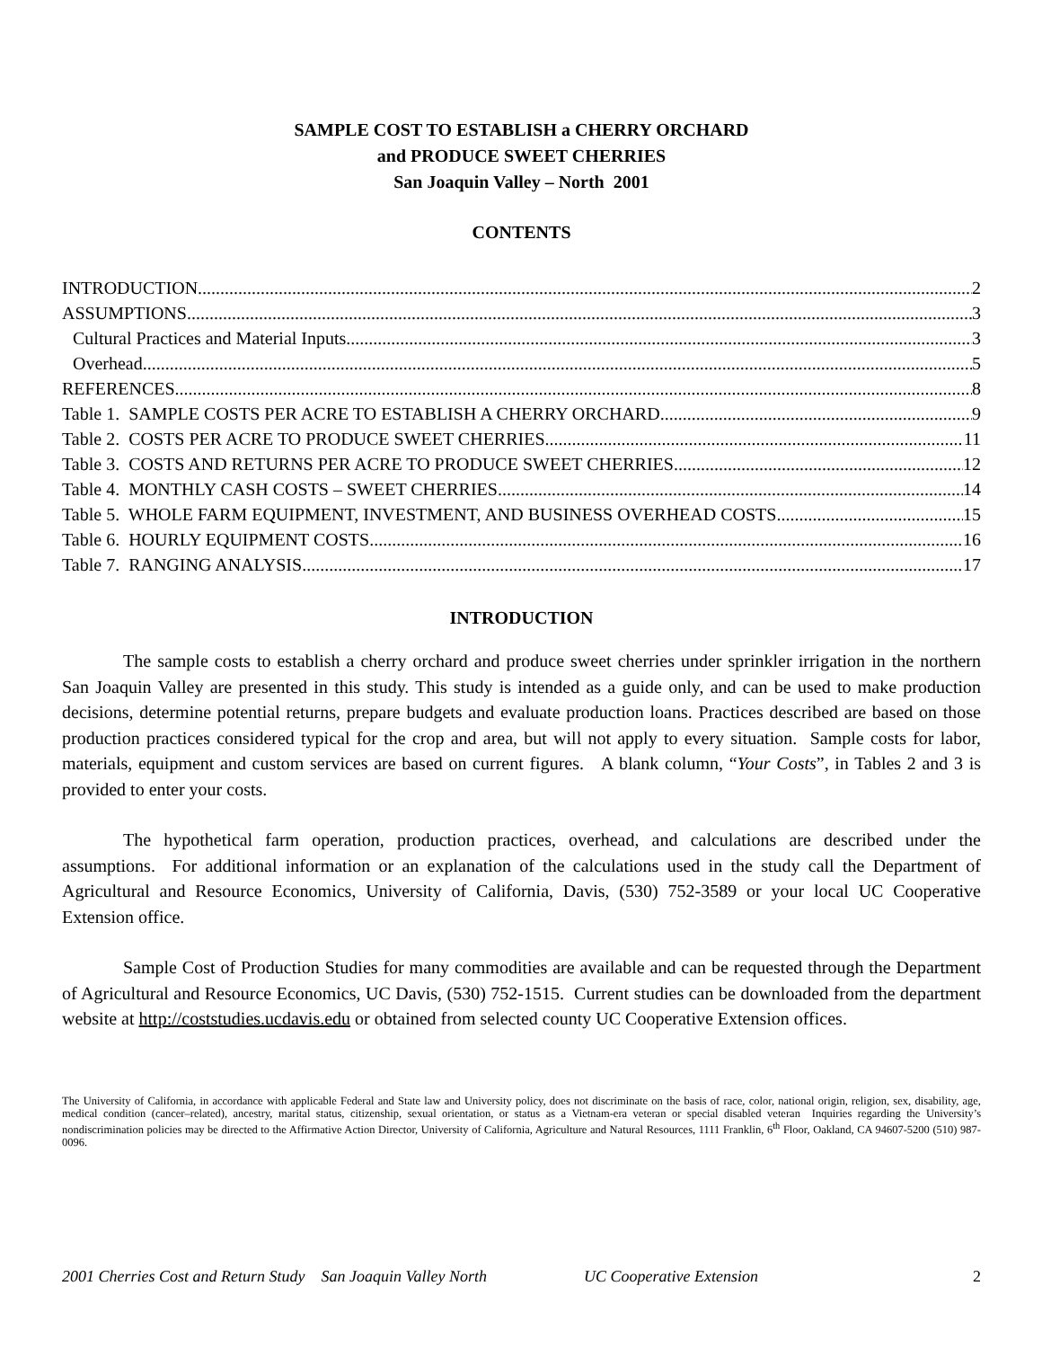SAMPLE COST TO ESTABLISH a CHERRY ORCHARD
and PRODUCE SWEET CHERRIES
San Joaquin Valley – North 2001
CONTENTS
INTRODUCTION 2
ASSUMPTIONS 3
Cultural Practices and Material Inputs 3
Overhead 5
REFERENCES 8
Table 1. SAMPLE COSTS PER ACRE TO ESTABLISH A CHERRY ORCHARD 9
Table 2. COSTS PER ACRE TO PRODUCE SWEET CHERRIES 11
Table 3. COSTS AND RETURNS PER ACRE TO PRODUCE SWEET CHERRIES 12
Table 4. MONTHLY CASH COSTS – SWEET CHERRIES 14
Table 5. WHOLE FARM EQUIPMENT, INVESTMENT, AND BUSINESS OVERHEAD COSTS 15
Table 6. HOURLY EQUIPMENT COSTS 16
Table 7. RANGING ANALYSIS 17
INTRODUCTION
The sample costs to establish a cherry orchard and produce sweet cherries under sprinkler irrigation in the northern San Joaquin Valley are presented in this study. This study is intended as a guide only, and can be used to make production decisions, determine potential returns, prepare budgets and evaluate production loans. Practices described are based on those production practices considered typical for the crop and area, but will not apply to every situation. Sample costs for labor, materials, equipment and custom services are based on current figures. A blank column, “Your Costs”, in Tables 2 and 3 is provided to enter your costs.
The hypothetical farm operation, production practices, overhead, and calculations are described under the assumptions. For additional information or an explanation of the calculations used in the study call the Department of Agricultural and Resource Economics, University of California, Davis, (530) 752-3589 or your local UC Cooperative Extension office.
Sample Cost of Production Studies for many commodities are available and can be requested through the Department of Agricultural and Resource Economics, UC Davis, (530) 752-1515. Current studies can be downloaded from the department website at http://coststudies.ucdavis.edu or obtained from selected county UC Cooperative Extension offices.
The University of California, in accordance with applicable Federal and State law and University policy, does not discriminate on the basis of race, color, national origin, religion, sex, disability, age, medical condition (cancer–related), ancestry, marital status, citizenship, sexual orientation, or status as a Vietnam-era veteran or special disabled veteran Inquiries regarding the University’s nondiscrimination policies may be directed to the Affirmative Action Director, University of California, Agriculture and Natural Resources, 1111 Franklin, 6<sup>th</sup> Floor, Oakland, CA 94607-5200 (510) 987-0096.
2001 Cherries Cost and Return Study San Joaquin Valley North UC Cooperative Extension 2